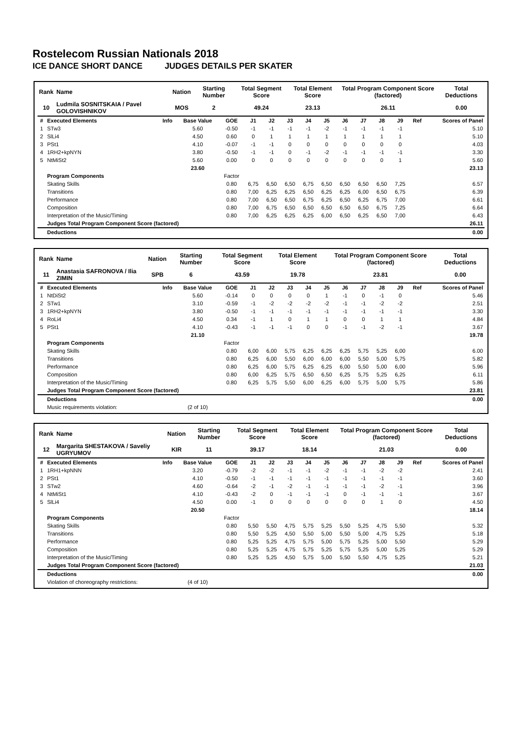Rostelecom Russian Nationals 2018
ICE DANCE SHORT DANCE JUDGES DETAILS PER SKATER
| Rank | Name | Nation | Starting Number | Total Segment Score | Total Element Score | Total Program Component Score (factored) | Total Deductions |
| 10 | Ludmila SOSNITSKAIA / Pavel GOLOVISHNIKOV | MOS | 2 | 49.24 | 23.13 | 26.11 | 0.00 |
| # | Executed Elements | Info | Base Value | GOE | J1 | J2 | J3 | J4 | J5 | J6 | J7 | J8 | J9 | Ref | Scores of Panel |
| --- | --- | --- | --- | --- | --- | --- | --- | --- | --- | --- | --- | --- | --- | --- | --- |
| 1 | STw3 | | 5.60 | -0.50 | -1 | -1 | -1 | -1 | -2 | -1 | -1 | -1 | -1 | | 5.10 |
| 2 | SlLi4 | | 4.50 | 0.60 | 0 | 1 | 1 | 1 | 1 | 1 | 1 | 1 | 1 | | 5.10 |
| 3 | PSt1 | | 4.10 | -0.07 | -1 | -1 | 0 | 0 | 0 | 0 | 0 | 0 | 0 | | 4.03 |
| 4 | 1RH2+kpNYN | | 3.80 | -0.50 | -1 | -1 | 0 | -1 | -2 | -1 | -1 | -1 | -1 | | 3.30 |
| 5 | NtMiSt2 | | 5.60 | 0.00 | 0 | 0 | 0 | 0 | 0 | 0 | 0 | 0 | 1 | | 5.60 |
| | | | 23.60 | | | | | | | | | | | | 23.13 |
| | Program Components | | | Factor | | | | | | | | | | | |
| | Skating Skills | | | 0.80 | 6,75 | 6,50 | 6,50 | 6,75 | 6,50 | 6,50 | 6,50 | 6,50 | 7,25 | | 6.57 |
| | Transitions | | | 0.80 | 7,00 | 6,25 | 6,25 | 6,50 | 6,25 | 6,25 | 6,00 | 6,50 | 6,75 | | 6.39 |
| | Performance | | | 0.80 | 7,00 | 6,50 | 6,50 | 6,75 | 6,25 | 6,50 | 6,25 | 6,75 | 7,00 | | 6.61 |
| | Composition | | | 0.80 | 7,00 | 6,75 | 6,50 | 6,50 | 6,50 | 6,50 | 6,50 | 6,75 | 7,25 | | 6.64 |
| | Interpretation of the Music/Timing | | | 0.80 | 7,00 | 6,25 | 6,25 | 6,25 | 6,00 | 6,50 | 6,25 | 6,50 | 7,00 | | 6.43 |
| | Judges Total Program Component Score (factored) | | | | | | | | | | | | | | 26.11 |
| | Deductions | | | | | | | | | | | | | | 0.00 |
| Rank | Name | Nation | Starting Number | Total Segment Score | Total Element Score | Total Program Component Score (factored) | Total Deductions |
| 11 | Anastasia SAFRONOVA / Ilia ZIMIN | SPB | 6 | 43.59 | 19.78 | 23.81 | 0.00 |
| # | Executed Elements | Info | Base Value | GOE | J1 | J2 | J3 | J4 | J5 | J6 | J7 | J8 | J9 | Ref | Scores of Panel |
| --- | --- | --- | --- | --- | --- | --- | --- | --- | --- | --- | --- | --- | --- | --- | --- |
| 1 | NtDiSt2 | | 5.60 | -0.14 | 0 | 0 | 0 | 0 | 1 | -1 | 0 | -1 | 0 | | 5.46 |
| 2 | STw1 | | 3.10 | -0.59 | -1 | -2 | -2 | -2 | -2 | -1 | -1 | -2 | -2 | | 2.51 |
| 3 | 1RH2+kpNYN | | 3.80 | -0.50 | -1 | -1 | -1 | -1 | -1 | -1 | -1 | -1 | -1 | | 3.30 |
| 4 | RoLi4 | | 4.50 | 0.34 | -1 | 1 | 0 | 1 | 1 | 0 | 0 | 1 | 1 | | 4.84 |
| 5 | PSt1 | | 4.10 | -0.43 | -1 | -1 | -1 | 0 | 0 | -1 | -1 | -2 | -1 | | 3.67 |
| | | | 21.10 | | | | | | | | | | | | 19.78 |
| | Program Components | | | Factor | | | | | | | | | | | |
| | Skating Skills | | | 0.80 | 6,00 | 6,00 | 5,75 | 6,25 | 6,25 | 6,25 | 5,75 | 5,25 | 6,00 | | 6.00 |
| | Transitions | | | 0.80 | 6,25 | 6,00 | 5,50 | 6,00 | 6,00 | 6,00 | 5,50 | 5,00 | 5,75 | | 5.82 |
| | Performance | | | 0.80 | 6,25 | 6,00 | 5,75 | 6,25 | 6,25 | 6,00 | 5,50 | 5,00 | 6,00 | | 5.96 |
| | Composition | | | 0.80 | 6,00 | 6,25 | 5,75 | 6,50 | 6,50 | 6,25 | 5,75 | 5,25 | 6,25 | | 6.11 |
| | Interpretation of the Music/Timing | | | 0.80 | 6,25 | 5,75 | 5,50 | 6,00 | 6,25 | 6,00 | 5,75 | 5,00 | 5,75 | | 5.86 |
| | Judges Total Program Component Score (factored) | | | | | | | | | | | | | | 23.81 |
| | Deductions | | | | | | | | | | | | | | 0.00 |
| | Music requirements violation: | | (2 of 10) | | | | | | | | | | | | |
| Rank | Name | Nation | Starting Number | Total Segment Score | Total Element Score | Total Program Component Score (factored) | Total Deductions |
| 12 | Margarita SHESTAKOVA / Saveliy UGRYUMOV | KIR | 11 | 39.17 | 18.14 | 21.03 | 0.00 |
| # | Executed Elements | Info | Base Value | GOE | J1 | J2 | J3 | J4 | J5 | J6 | J7 | J8 | J9 | Ref | Scores of Panel |
| --- | --- | --- | --- | --- | --- | --- | --- | --- | --- | --- | --- | --- | --- | --- | --- |
| 1 | 1RH1+kpNNN | | 3.20 | -0.79 | -2 | -2 | -1 | -1 | -2 | -1 | -1 | -2 | -2 | | 2.41 |
| 2 | PSt1 | | 4.10 | -0.50 | -1 | -1 | -1 | -1 | -1 | -1 | -1 | -1 | -1 | | 3.60 |
| 3 | STw2 | | 4.60 | -0.64 | -2 | -1 | -2 | -1 | -1 | -1 | -1 | -2 | -1 | | 3.96 |
| 4 | NtMiSt1 | | 4.10 | -0.43 | -2 | 0 | -1 | -1 | -1 | 0 | -1 | -1 | -1 | | 3.67 |
| 5 | SlLi4 | | 4.50 | 0.00 | -1 | 0 | 0 | 0 | 0 | 0 | 0 | 1 | 0 | | 4.50 |
| | | | 20.50 | | | | | | | | | | | | 18.14 |
| | Program Components | | | Factor | | | | | | | | | | | |
| | Skating Skills | | | 0.80 | 5,50 | 5,50 | 4,75 | 5,75 | 5,25 | 5,50 | 5,25 | 4,75 | 5,50 | | 5.32 |
| | Transitions | | | 0.80 | 5,50 | 5,25 | 4,50 | 5,50 | 5,00 | 5,50 | 5,00 | 4,75 | 5,25 | | 5.18 |
| | Performance | | | 0.80 | 5,25 | 5,25 | 4,75 | 5,75 | 5,00 | 5,75 | 5,25 | 5,00 | 5,50 | | 5.29 |
| | Composition | | | 0.80 | 5,25 | 5,25 | 4,75 | 5,75 | 5,25 | 5,75 | 5,25 | 5,00 | 5,25 | | 5.29 |
| | Interpretation of the Music/Timing | | | 0.80 | 5,25 | 5,25 | 4,50 | 5,75 | 5,00 | 5,50 | 5,50 | 4,75 | 5,25 | | 5.21 |
| | Judges Total Program Component Score (factored) | | | | | | | | | | | | | | 21.03 |
| | Deductions | | | | | | | | | | | | | | 0.00 |
| | Violation of choreography restrictions: | | (4 of 10) | | | | | | | | | | | | |